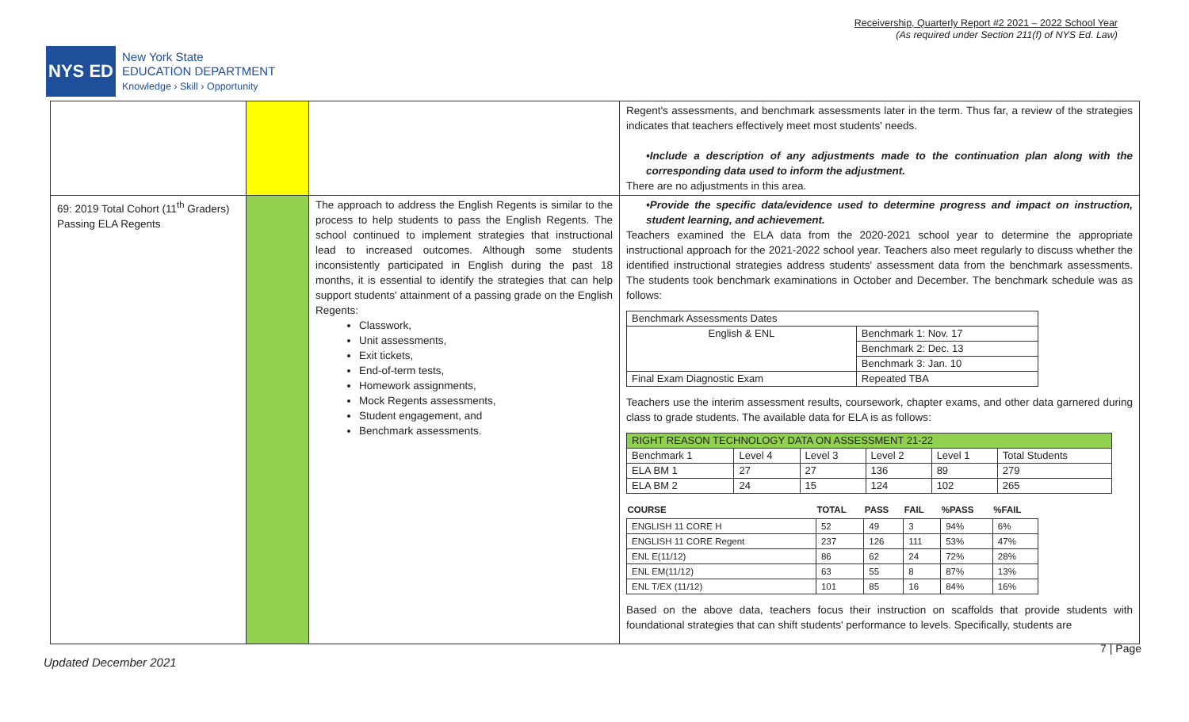Receivership, Quarterly Report #2 2021 – 2022 School Year
(As required under Section 211(f) of NYS Ed. Law)
NYS ED
New York State
EDUCATION DEPARTMENT
Knowledge › Skill › Opportunity
| | | | Regent's assessments, and benchmark assessments later in the term. Thus far, a review of the strategies indicates that teachers effectively meet most students' needs. •Include a description of any adjustments made to the continuation plan along with the corresponding data used to inform the adjustment. There are no adjustments in this area. |
| 69: 2019 Total Cohort (11<sup>th</sup> Graders) Passing ELA Regents | | The approach to address the English Regents is similar to the process to help students to pass the English Regents. The school continued to implement strategies that instructional lead to increased outcomes. Although some students inconsistently participated in English during the past 18 months, it is essential to identify the strategies that can help support students' attainment of a passing grade on the English Regents: Classwork, Unit assessments, Exit tickets, End-of-term tests, Homework assignments, Mock Regents assessments, Student engagement, and Benchmark assessments. | •Provide the specific data/evidence used to determine progress and impact on instruction, student learning, and achievement. Teachers examined the ELA data from the 2020-2021 school year to determine the appropriate instructional approach for the 2021-2022 school year. Teachers also meet regularly to discuss whether the identified instructional strategies address students' assessment data from the benchmark assessments. The students took benchmark examinations in October and December. The benchmark schedule was as follows: / Benchmark Assessments Dates / / / English & ENL / Benchmark 1: Nov. 17 / / / Benchmark 2: Dec. 13 / / / Benchmark 3: Jan. 10 / / Final Exam Diagnostic Exam / Repeated TBA / Teachers use the interim assessment results, coursework, chapter exams, and other data garnered during class to grade students. The available data for ELA is as follows: / RIGHT REASON TECHNOLOGY DATA ON ASSESSMENT 21-22 / / / / / / / Benchmark 1 / Level 4 / Level 3 / Level 2 / Level 1 / Total Students / / ELA BM 1 / 27 / 27 / 136 / 89 / 279 / / ELA BM 2 / 24 / 15 / 124 / 102 / 265 / / COURSE / TOTAL / PASS / FAIL / %PASS / %FAIL / / --- / --- / --- / --- / --- / --- / / ENGLISH 11 CORE H / 52 / 49 / 3 / 94% / 6% / / ENGLISH 11 CORE Regent / 237 / 126 / 111 / 53% / 47% / / ENL E(11/12) / 86 / 62 / 24 / 72% / 28% / / ENL EM(11/12) / 63 / 55 / 8 / 87% / 13% / / ENL T/EX (11/12) / 101 / 85 / 16 / 84% / 16% / Based on the above data, teachers focus their instruction on scaffolds that provide students with foundational strategies that can shift students' performance to levels. Specifically, students are |
7 | Page
Updated December 2021